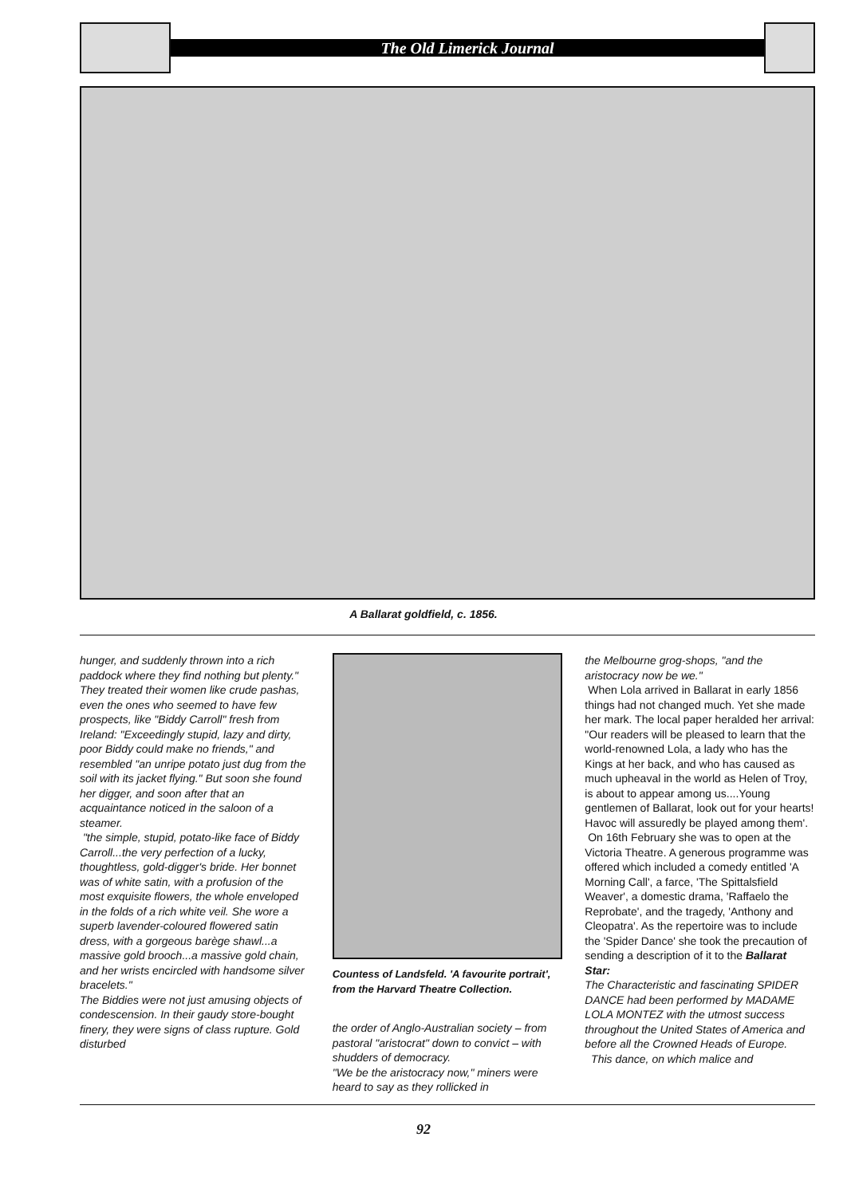The Old Limerick Journal
A Ballarat goldfield, c. 1856.
hunger, and suddenly thrown into a rich paddock where they find nothing but plenty." They treated their women like crude pashas, even the ones who seemed to have few prospects, like "Biddy Carroll" fresh from Ireland: "Exceedingly stupid, lazy and dirty, poor Biddy could make no friends," and resembled "an unripe potato just dug from the soil with its jacket flying." But soon she found her digger, and soon after that an acquaintance noticed in the saloon of a steamer.
"the simple, stupid, potato-like face of Biddy Carroll...the very perfection of a lucky, thoughtless, gold-digger's bride. Her bonnet was of white satin, with a profusion of the most exquisite flowers, the whole enveloped in the folds of a rich white veil. She wore a superb lavender-coloured flowered satin dress, with a gorgeous barège shawl...a massive gold brooch...a massive gold chain, and her wrists encircled with handsome silver bracelets."
The Biddies were not just amusing objects of condescension. In their gaudy store-bought finery, they were signs of class rupture. Gold disturbed
Countess of Landsfeld. 'A favourite portrait', from the Harvard Theatre Collection.
the order of Anglo-Australian society – from pastoral "aristocrat" down to convict – with shudders of democracy.
"We be the aristocracy now," miners were heard to say as they rollicked in
the Melbourne grog-shops, "and the aristocracy now be we."
When Lola arrived in Ballarat in early 1856 things had not changed much. Yet she made her mark. The local paper heralded her arrival: "Our readers will be pleased to learn that the world-renowned Lola, a lady who has the Kings at her back, and who has caused as much upheaval in the world as Helen of Troy, is about to appear among us....Young gentlemen of Ballarat, look out for your hearts! Havoc will assuredly be played among them'.
On 16th February she was to open at the Victoria Theatre. A generous programme was offered which included a comedy entitled 'A Morning Call', a farce, 'The Spittalsfield Weaver', a domestic drama, 'Raffaelo the Reprobate', and the tragedy, 'Anthony and Cleopatra'. As the repertoire was to include the 'Spider Dance' she took the precaution of sending a description of it to the Ballarat Star:
The Characteristic and fascinating SPIDER DANCE had been performed by MADAME LOLA MONTEZ with the utmost success throughout the United States of America and before all the Crowned Heads of Europe.
This dance, on which malice and
92